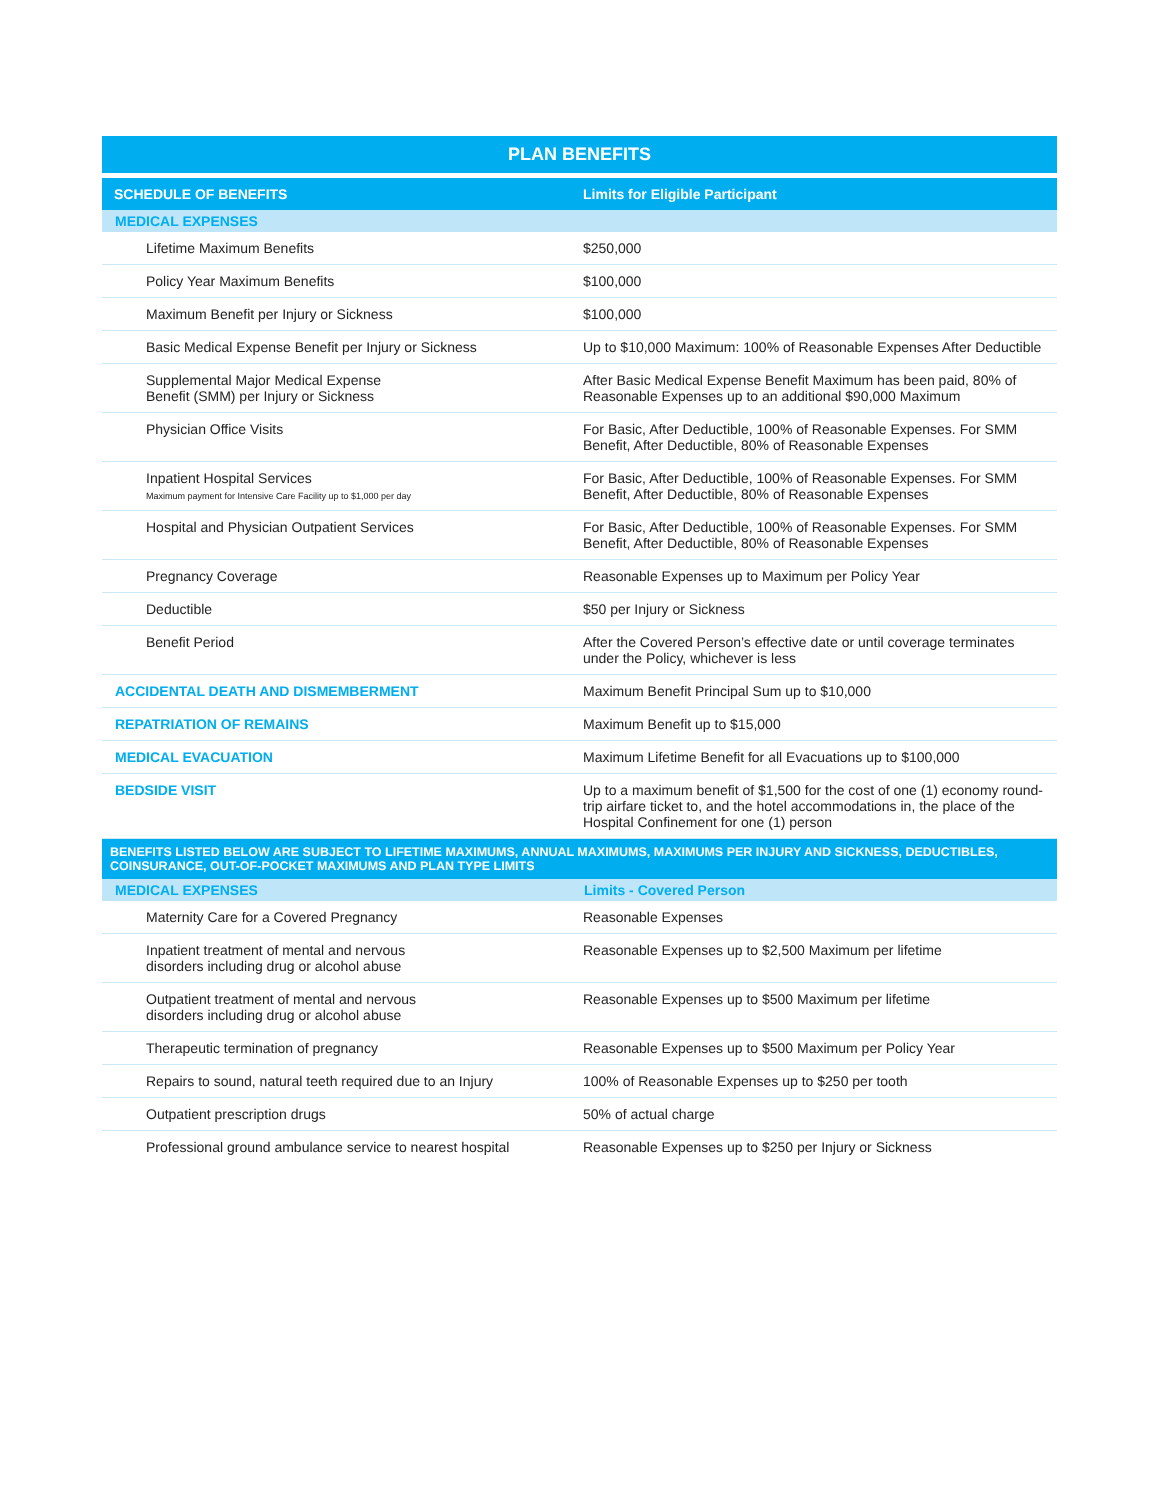PLAN BENEFITS
| SCHEDULE OF BENEFITS | Limits for Eligible Participant |
| --- | --- |
| MEDICAL EXPENSES | |
| Lifetime Maximum Benefits | $250,000 |
| Policy Year Maximum Benefits | $100,000 |
| Maximum Benefit per Injury or Sickness | $100,000 |
| Basic Medical Expense Benefit per Injury or Sickness | Up to $10,000 Maximum: 100% of Reasonable Expenses After Deductible |
| Supplemental Major Medical Expense Benefit (SMM) per Injury or Sickness | After Basic Medical Expense Benefit Maximum has been paid, 80% of Reasonable Expenses up to an additional $90,000 Maximum |
| Physician Office Visits | For Basic, After Deductible, 100% of Reasonable Expenses. For SMM Benefit, After Deductible, 80% of Reasonable Expenses |
| Inpatient Hospital Services Maximum payment for Intensive Care Facility up to $1,000 per day | For Basic, After Deductible, 100% of Reasonable Expenses. For SMM Benefit, After Deductible, 80% of Reasonable Expenses |
| Hospital and Physician Outpatient Services | For Basic, After Deductible, 100% of Reasonable Expenses. For SMM Benefit, After Deductible, 80% of Reasonable Expenses |
| Pregnancy Coverage | Reasonable Expenses up to Maximum per Policy Year |
| Deductible | $50 per Injury or Sickness |
| Benefit Period | After the Covered Person’s effective date or until coverage terminates under the Policy, whichever is less |
| ACCIDENTAL DEATH AND DISMEMBERMENT | Maximum Benefit Principal Sum up to $10,000 |
| REPATRIATION OF REMAINS | Maximum Benefit up to $15,000 |
| MEDICAL EVACUATION | Maximum Lifetime Benefit for all Evacuations up to $100,000 |
| BEDSIDE VISIT | Up to a maximum benefit of $1,500 for the cost of one (1) economy round-trip airfare ticket to, and the hotel accommodations in, the place of the Hospital Confinement for one (1) person |
| BENEFITS LISTED BELOW ARE SUBJECT TO LIFETIME MAXIMUMS, ANNUAL MAXIMUMS, MAXIMUMS PER INJURY AND SICKNESS, DEDUCTIBLES, COINSURANCE, OUT-OF-POCKET MAXIMUMS AND PLAN TYPE LIMITS | |
| MEDICAL EXPENSES | Limits - Covered Person |
| Maternity Care for a Covered Pregnancy | Reasonable Expenses |
| Inpatient treatment of mental and nervous disorders including drug or alcohol abuse | Reasonable Expenses up to $2,500 Maximum per lifetime |
| Outpatient treatment of mental and nervous disorders including drug or alcohol abuse | Reasonable Expenses up to $500 Maximum per lifetime |
| Therapeutic termination of pregnancy | Reasonable Expenses up to $500 Maximum per Policy Year |
| Repairs to sound, natural teeth required due to an Injury | 100% of Reasonable Expenses up to $250 per tooth |
| Outpatient prescription drugs | 50% of actual charge |
| Professional ground ambulance service to nearest hospital | Reasonable Expenses up to $250 per Injury or Sickness |